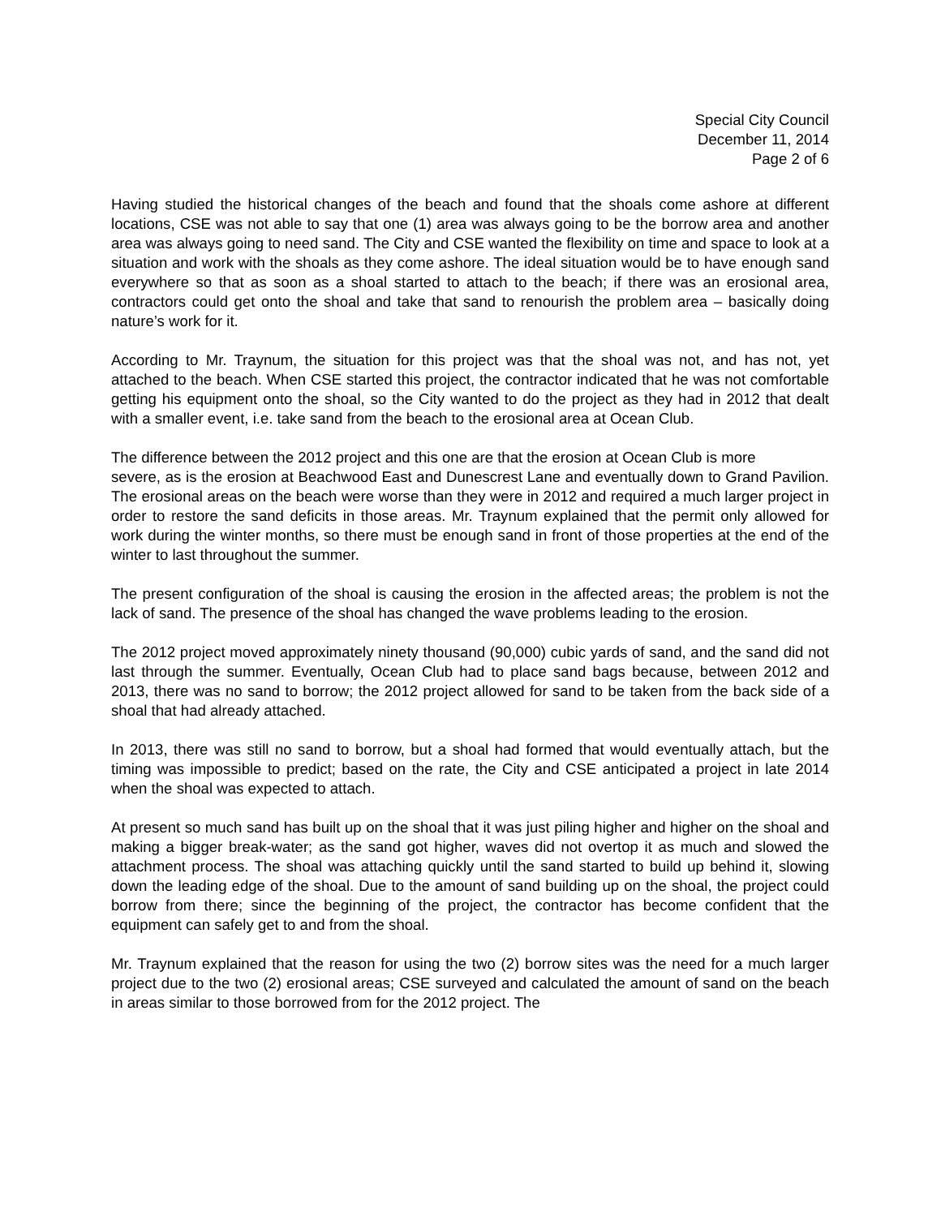Special City Council
December 11, 2014
Page 2 of 6
Having studied the historical changes of the beach and found that the shoals come ashore at different locations, CSE was not able to say that one (1) area was always going to be the borrow area and another area was always going to need sand. The City and CSE wanted the flexibility on time and space to look at a situation and work with the shoals as they come ashore. The ideal situation would be to have enough sand everywhere so that as soon as a shoal started to attach to the beach; if there was an erosional area, contractors could get onto the shoal and take that sand to renourish the problem area – basically doing nature’s work for it.
According to Mr. Traynum, the situation for this project was that the shoal was not, and has not, yet attached to the beach. When CSE started this project, the contractor indicated that he was not comfortable getting his equipment onto the shoal, so the City wanted to do the project as they had in 2012 that dealt with a smaller event, i.e. take sand from the beach to the erosional area at Ocean Club.
The difference between the 2012 project and this one are that the erosion at Ocean Club is more
severe, as is the erosion at Beachwood East and Dunescrest Lane and eventually down to Grand Pavilion. The erosional areas on the beach were worse than they were in 2012 and required a much larger project in order to restore the sand deficits in those areas. Mr. Traynum explained that the permit only allowed for work during the winter months, so there must be enough sand in front of those properties at the end of the winter to last throughout the summer.
The present configuration of the shoal is causing the erosion in the affected areas; the problem is not the lack of sand. The presence of the shoal has changed the wave problems leading to the erosion.
The 2012 project moved approximately ninety thousand (90,000) cubic yards of sand, and the sand did not last through the summer. Eventually, Ocean Club had to place sand bags because, between 2012 and 2013, there was no sand to borrow; the 2012 project allowed for sand to be taken from the back side of a shoal that had already attached.
In 2013, there was still no sand to borrow, but a shoal had formed that would eventually attach, but the timing was impossible to predict; based on the rate, the City and CSE anticipated a project in late 2014 when the shoal was expected to attach.
At present so much sand has built up on the shoal that it was just piling higher and higher on the shoal and making a bigger break-water; as the sand got higher, waves did not overtop it as much and slowed the attachment process. The shoal was attaching quickly until the sand started to build up behind it, slowing down the leading edge of the shoal. Due to the amount of sand building up on the shoal, the project could borrow from there; since the beginning of the project, the contractor has become confident that the equipment can safely get to and from the shoal.
Mr. Traynum explained that the reason for using the two (2) borrow sites was the need for a much larger project due to the two (2) erosional areas; CSE surveyed and calculated the amount of sand on the beach in areas similar to those borrowed from for the 2012 project. The